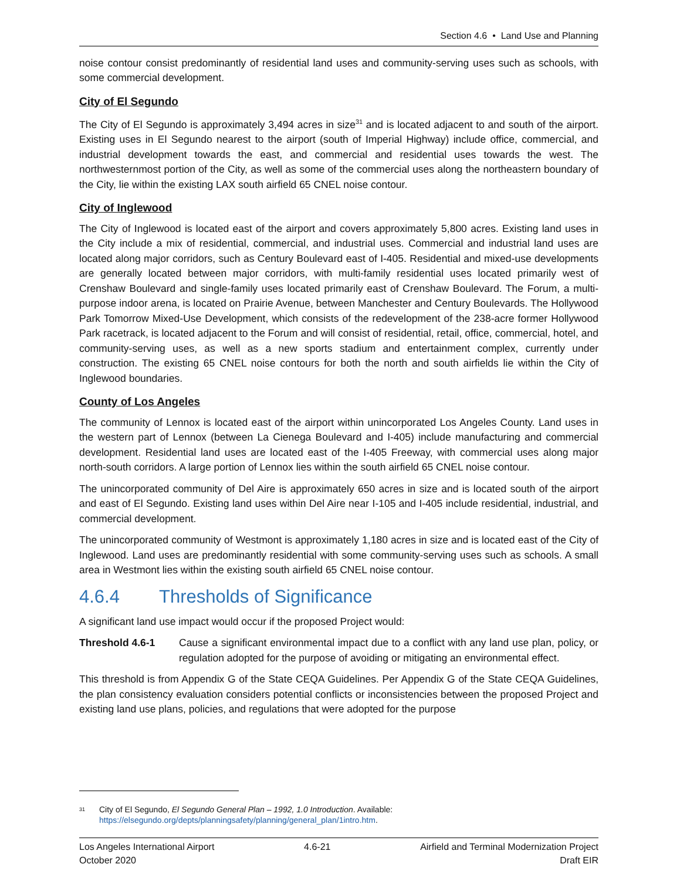Section 4.6 • Land Use and Planning
noise contour consist predominantly of residential land uses and community-serving uses such as schools, with some commercial development.
City of El Segundo
The City of El Segundo is approximately 3,494 acres in size<sup>31</sup> and is located adjacent to and south of the airport. Existing uses in El Segundo nearest to the airport (south of Imperial Highway) include office, commercial, and industrial development towards the east, and commercial and residential uses towards the west. The northwesternmost portion of the City, as well as some of the commercial uses along the northeastern boundary of the City, lie within the existing LAX south airfield 65 CNEL noise contour.
City of Inglewood
The City of Inglewood is located east of the airport and covers approximately 5,800 acres. Existing land uses in the City include a mix of residential, commercial, and industrial uses. Commercial and industrial land uses are located along major corridors, such as Century Boulevard east of I-405. Residential and mixed-use developments are generally located between major corridors, with multi-family residential uses located primarily west of Crenshaw Boulevard and single-family uses located primarily east of Crenshaw Boulevard. The Forum, a multi-purpose indoor arena, is located on Prairie Avenue, between Manchester and Century Boulevards. The Hollywood Park Tomorrow Mixed-Use Development, which consists of the redevelopment of the 238-acre former Hollywood Park racetrack, is located adjacent to the Forum and will consist of residential, retail, office, commercial, hotel, and community-serving uses, as well as a new sports stadium and entertainment complex, currently under construction. The existing 65 CNEL noise contours for both the north and south airfields lie within the City of Inglewood boundaries.
County of Los Angeles
The community of Lennox is located east of the airport within unincorporated Los Angeles County. Land uses in the western part of Lennox (between La Cienega Boulevard and I-405) include manufacturing and commercial development. Residential land uses are located east of the I-405 Freeway, with commercial uses along major north-south corridors. A large portion of Lennox lies within the south airfield 65 CNEL noise contour.
The unincorporated community of Del Aire is approximately 650 acres in size and is located south of the airport and east of El Segundo. Existing land uses within Del Aire near I-105 and I-405 include residential, industrial, and commercial development.
The unincorporated community of Westmont is approximately 1,180 acres in size and is located east of the City of Inglewood. Land uses are predominantly residential with some community-serving uses such as schools. A small area in Westmont lies within the existing south airfield 65 CNEL noise contour.
4.6.4 Thresholds of Significance
A significant land use impact would occur if the proposed Project would:
Threshold 4.6-1 Cause a significant environmental impact due to a conflict with any land use plan, policy, or regulation adopted for the purpose of avoiding or mitigating an environmental effect.
This threshold is from Appendix G of the State CEQA Guidelines. Per Appendix G of the State CEQA Guidelines, the plan consistency evaluation considers potential conflicts or inconsistencies between the proposed Project and existing land use plans, policies, and regulations that were adopted for the purpose
<sup>31</sup>
City of El Segundo, El Segundo General Plan – 1992, 1.0 Introduction. Available:
https://elsegundo.org/depts/planningsafety/planning/general_plan/1intro.htm.
Los Angeles International Airport
October 2020
4.6-21 Airfield and Terminal Modernization Project
Draft EIR